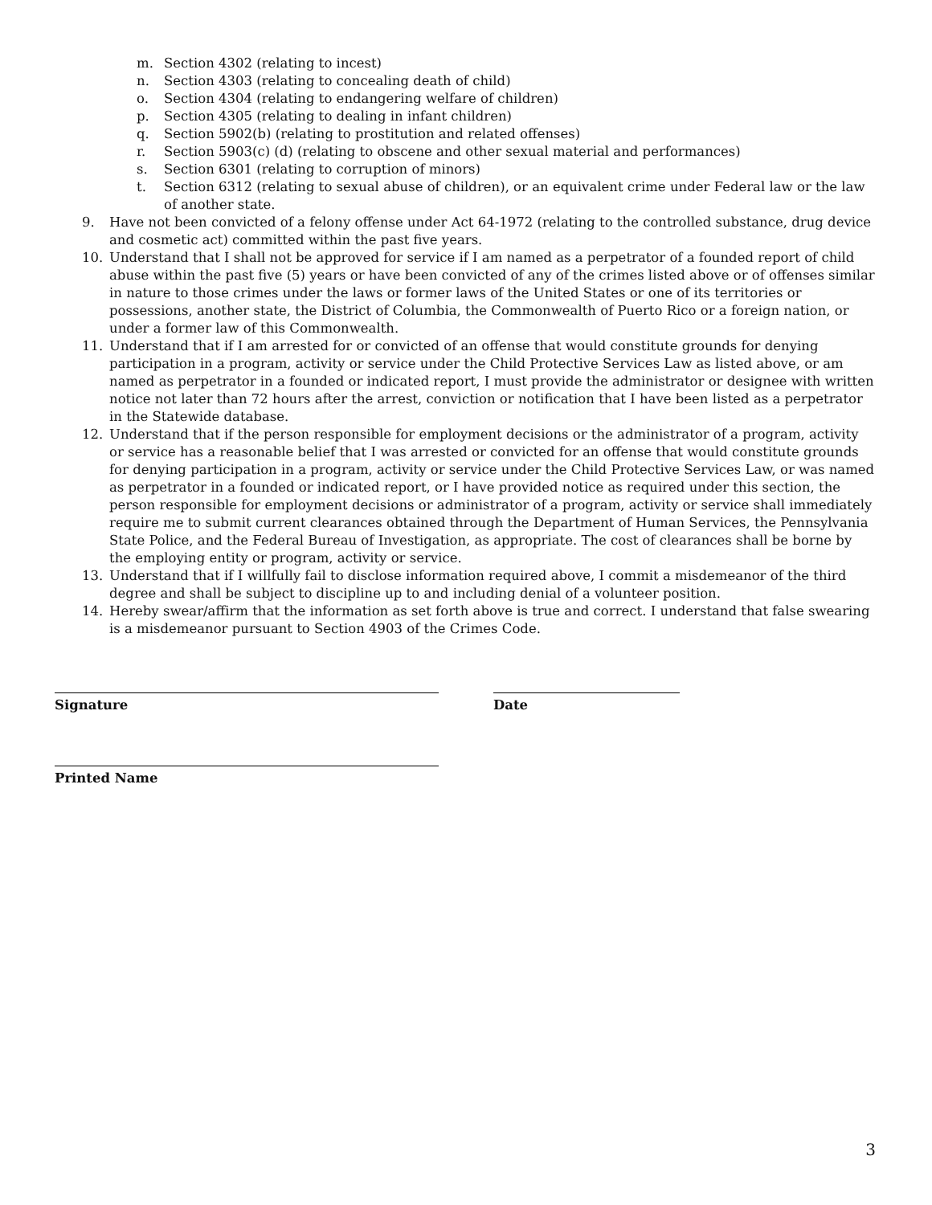m. Section 4302 (relating to incest)
n. Section 4303 (relating to concealing death of child)
o. Section 4304 (relating to endangering welfare of children)
p. Section 4305 (relating to dealing in infant children)
q. Section 5902(b) (relating to prostitution and related offenses)
r. Section 5903(c) (d) (relating to obscene and other sexual material and performances)
s. Section 6301 (relating to corruption of minors)
t. Section 6312 (relating to sexual abuse of children), or an equivalent crime under Federal law or the law of another state.
9. Have not been convicted of a felony offense under Act 64-1972 (relating to the controlled substance, drug device and cosmetic act) committed within the past five years.
10. Understand that I shall not be approved for service if I am named as a perpetrator of a founded report of child abuse within the past five (5) years or have been convicted of any of the crimes listed above or of offenses similar in nature to those crimes under the laws or former laws of the United States or one of its territories or possessions, another state, the District of Columbia, the Commonwealth of Puerto Rico or a foreign nation, or under a former law of this Commonwealth.
11. Understand that if I am arrested for or convicted of an offense that would constitute grounds for denying participation in a program, activity or service under the Child Protective Services Law as listed above, or am named as perpetrator in a founded or indicated report, I must provide the administrator or designee with written notice not later than 72 hours after the arrest, conviction or notification that I have been listed as a perpetrator in the Statewide database.
12. Understand that if the person responsible for employment decisions or the administrator of a program, activity or service has a reasonable belief that I was arrested or convicted for an offense that would constitute grounds for denying participation in a program, activity or service under the Child Protective Services Law, or was named as perpetrator in a founded or indicated report, or I have provided notice as required under this section, the person responsible for employment decisions or administrator of a program, activity or service shall immediately require me to submit current clearances obtained through the Department of Human Services, the Pennsylvania State Police, and the Federal Bureau of Investigation, as appropriate. The cost of clearances shall be borne by the employing entity or program, activity or service.
13. Understand that if I willfully fail to disclose information required above, I commit a misdemeanor of the third degree and shall be subject to discipline up to and including denial of a volunteer position.
14. Hereby swear/affirm that the information as set forth above is true and correct. I understand that false swearing is a misdemeanor pursuant to Section 4903 of the Crimes Code.
Signature Date
Printed Name
3